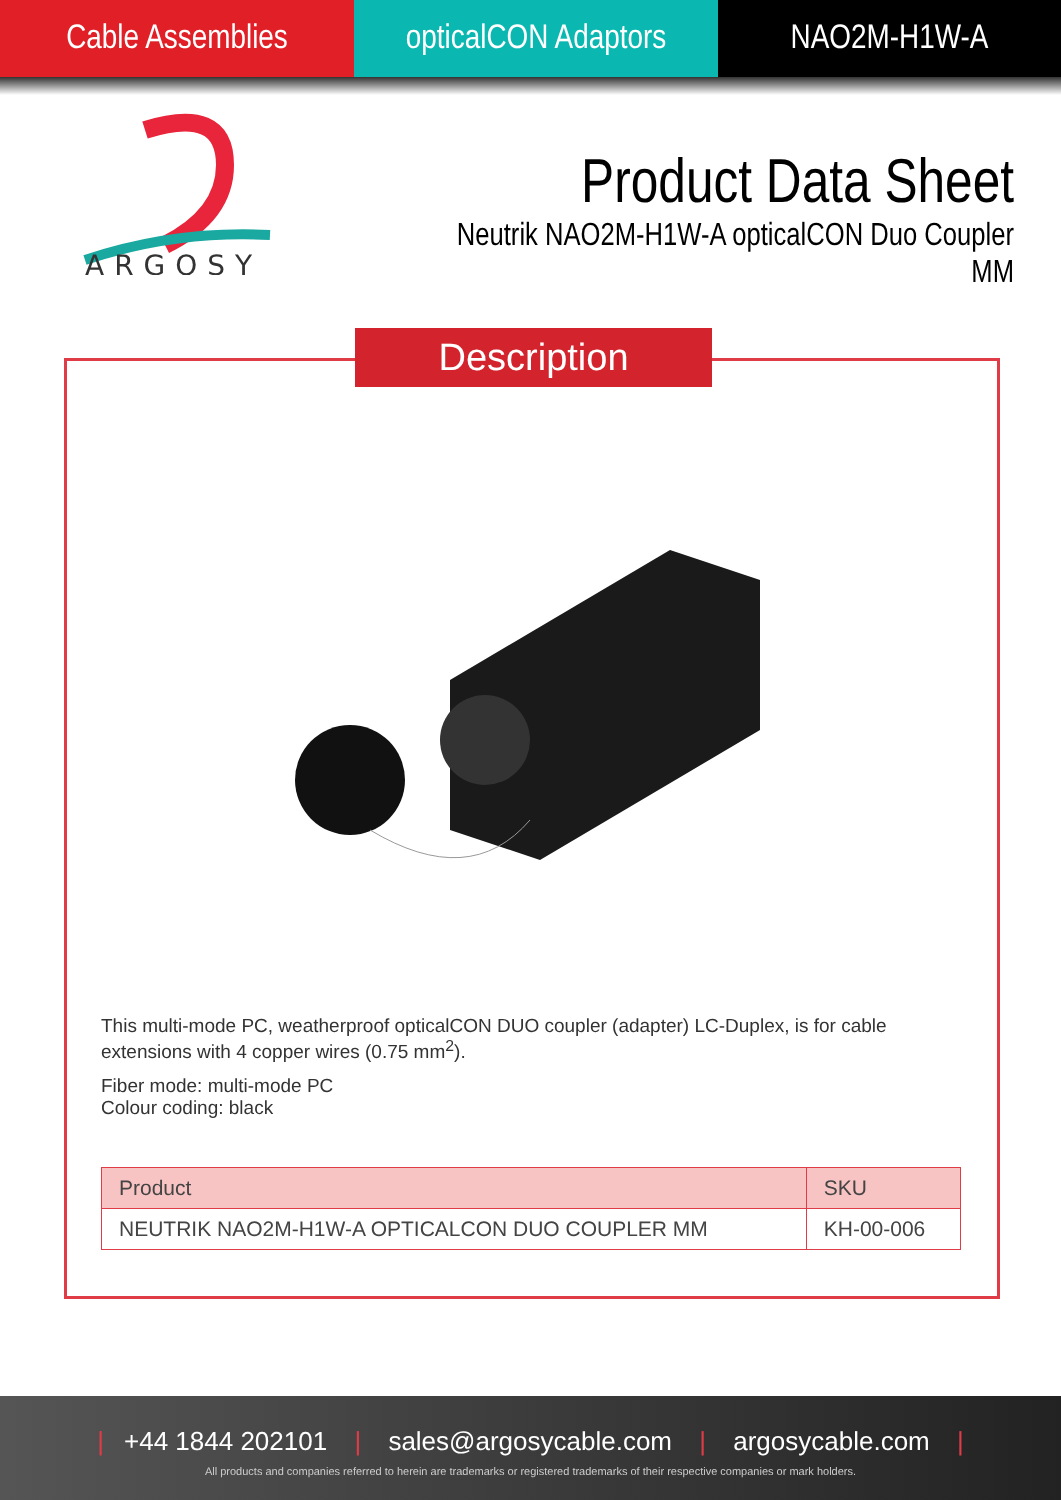Cable Assemblies opticalCON Adaptors
NAO2M-H1W-A
ARGOSY
Product Data Sheet
Neutrik NAO2M-H1W-A opticalCON Duo Coupler MM
Description
This multi-mode PC, weatherproof opticalCON DUO coupler (adapter) LC-Duplex, is for cable extensions with 4 copper wires (0.75 mm<sup>2</sup>).
Fiber mode: multi-mode PC
Colour coding: black
| Product | SKU |
| --- | --- |
| NEUTRIK NAO2M-H1W-A OPTICALCON DUO COUPLER MM | KH-00-006 |
| +44 1844 202101 | sales@argosycable.com | argosycable.com |
All products and companies referred to herein are trademarks or registered trademarks of their respective companies or mark holders.